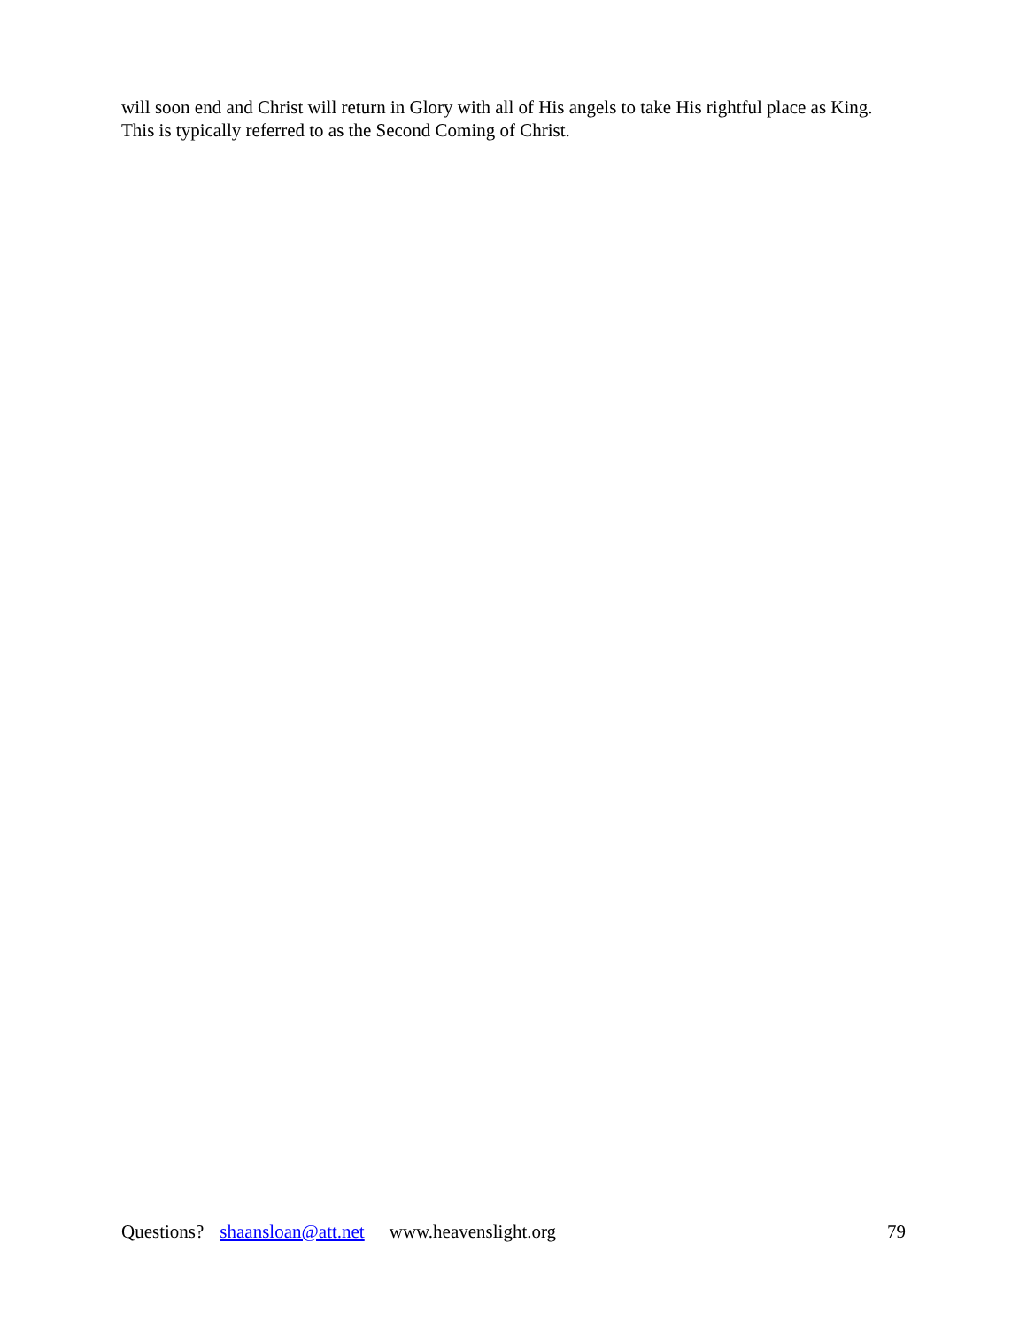will soon end and Christ will return in Glory with all of His angels to take His rightful place as King. This is typically referred to as the Second Coming of Christ.
Questions? shaansloan@att.net www.heavenslight.org 79